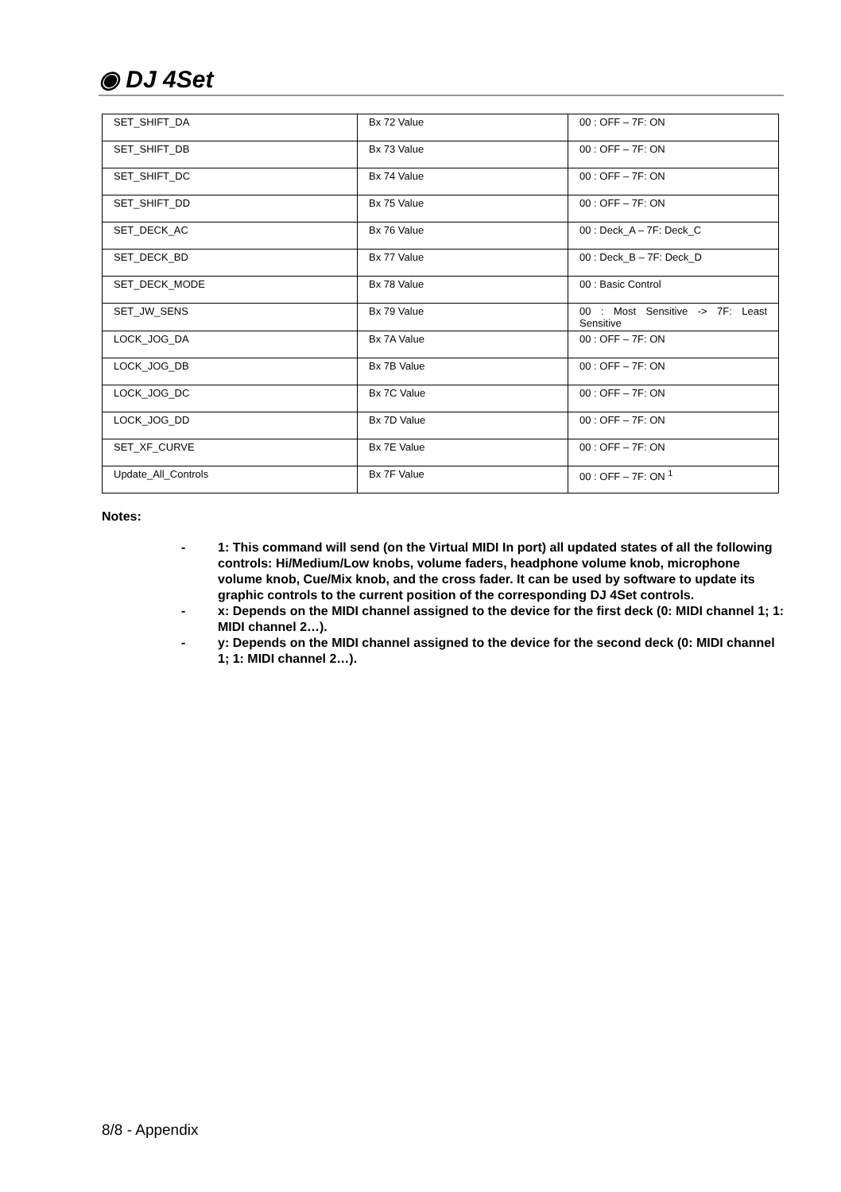◉ DJ 4Set
| SET_SHIFT_DA | Bx 72 Value | 00 : OFF – 7F: ON |
| SET_SHIFT_DB | Bx 73 Value | 00 : OFF – 7F: ON |
| SET_SHIFT_DC | Bx 74 Value | 00 : OFF – 7F: ON |
| SET_SHIFT_DD | Bx 75 Value | 00 : OFF – 7F: ON |
| SET_DECK_AC | Bx 76 Value | 00 : Deck_A – 7F: Deck_C |
| SET_DECK_BD | Bx 77 Value | 00 : Deck_B – 7F: Deck_D |
| SET_DECK_MODE | Bx 78 Value | 00 : Basic Control |
| SET_JW_SENS | Bx 79 Value | 00 : Most Sensitive -> 7F: Least Sensitive |
| LOCK_JOG_DA | Bx 7A Value | 00 : OFF – 7F: ON |
| LOCK_JOG_DB | Bx 7B Value | 00 : OFF – 7F: ON |
| LOCK_JOG_DC | Bx 7C Value | 00 : OFF – 7F: ON |
| LOCK_JOG_DD | Bx 7D Value | 00 : OFF – 7F: ON |
| SET_XF_CURVE | Bx 7E Value | 00 : OFF – 7F: ON |
| Update_All_Controls | Bx 7F Value | 00 : OFF – 7F: ON <sup>1</sup> |
Notes:
- 1: This command will send (on the Virtual MIDI In port) all updated states of all the following controls: Hi/Medium/Low knobs, volume faders, headphone volume knob, microphone volume knob, Cue/Mix knob, and the cross fader. It can be used by software to update its graphic controls to the current position of the corresponding DJ 4Set controls.
- x: Depends on the MIDI channel assigned to the device for the first deck (0: MIDI channel 1; 1: MIDI channel 2…).
- y: Depends on the MIDI channel assigned to the device for the second deck (0: MIDI channel 1; 1: MIDI channel 2…).
8/8 - Appendix